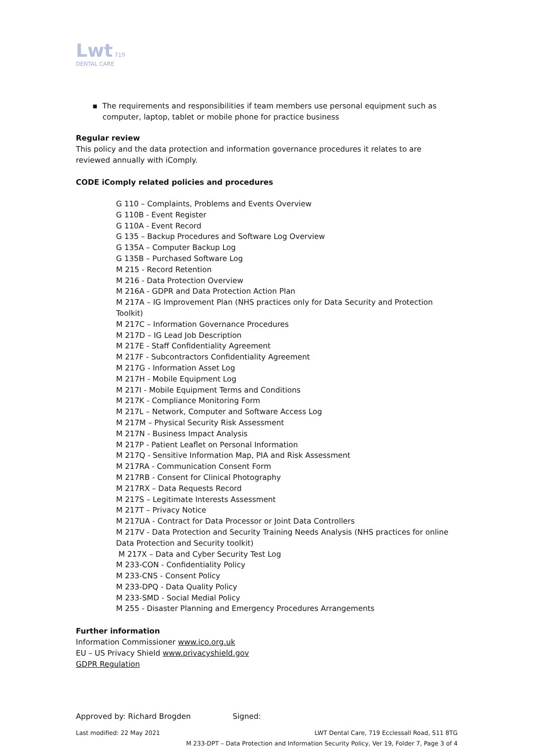Lwt 719 DENTAL CARE
▪ The requirements and responsibilities if team members use personal equipment such as computer, laptop, tablet or mobile phone for practice business
Regular review
This policy and the data protection and information governance procedures it relates to are reviewed annually with iComply.
CODE iComply related policies and procedures
G 110 – Complaints, Problems and Events Overview
G 110B - Event Register
G 110A - Event Record
G 135 – Backup Procedures and Software Log Overview
G 135A – Computer Backup Log
G 135B – Purchased Software Log
M 215 - Record Retention
M 216 - Data Protection Overview
M 216A - GDPR and Data Protection Action Plan
M 217A – IG Improvement Plan (NHS practices only for Data Security and Protection Toolkit)
M 217C – Information Governance Procedures
M 217D – IG Lead Job Description
M 217E - Staff Confidentiality Agreement
M 217F - Subcontractors Confidentiality Agreement
M 217G - Information Asset Log
M 217H - Mobile Equipment Log
M 217I - Mobile Equipment Terms and Conditions
M 217K - Compliance Monitoring Form
M 217L – Network, Computer and Software Access Log
M 217M – Physical Security Risk Assessment
M 217N - Business Impact Analysis
M 217P - Patient Leaflet on Personal Information
M 217Q - Sensitive Information Map, PIA and Risk Assessment
M 217RA - Communication Consent Form
M 217RB - Consent for Clinical Photography
M 217RX – Data Requests Record
M 217S – Legitimate Interests Assessment
M 217T – Privacy Notice
M 217UA - Contract for Data Processor or Joint Data Controllers
M 217V - Data Protection and Security Training Needs Analysis (NHS practices for online Data Protection and Security toolkit)
M 217X – Data and Cyber Security Test Log
M 233-CON - Confidentiality Policy
M 233-CNS - Consent Policy
M 233-DPQ - Data Quality Policy
M 233-SMD - Social Medial Policy
M 255 - Disaster Planning and Emergency Procedures Arrangements
Further information
Information Commissioner www.ico.org.uk
EU – US Privacy Shield www.privacyshield.gov
GDPR Regulation
Approved by: Richard Brogden Signed:
Last modified: 22 May 2021 LWT Dental Care, 719 Ecclessall Road, S11 8TG
M 233-DPT – Data Protection and Information Security Policy, Ver 19, Folder 7, Page 3 of 4